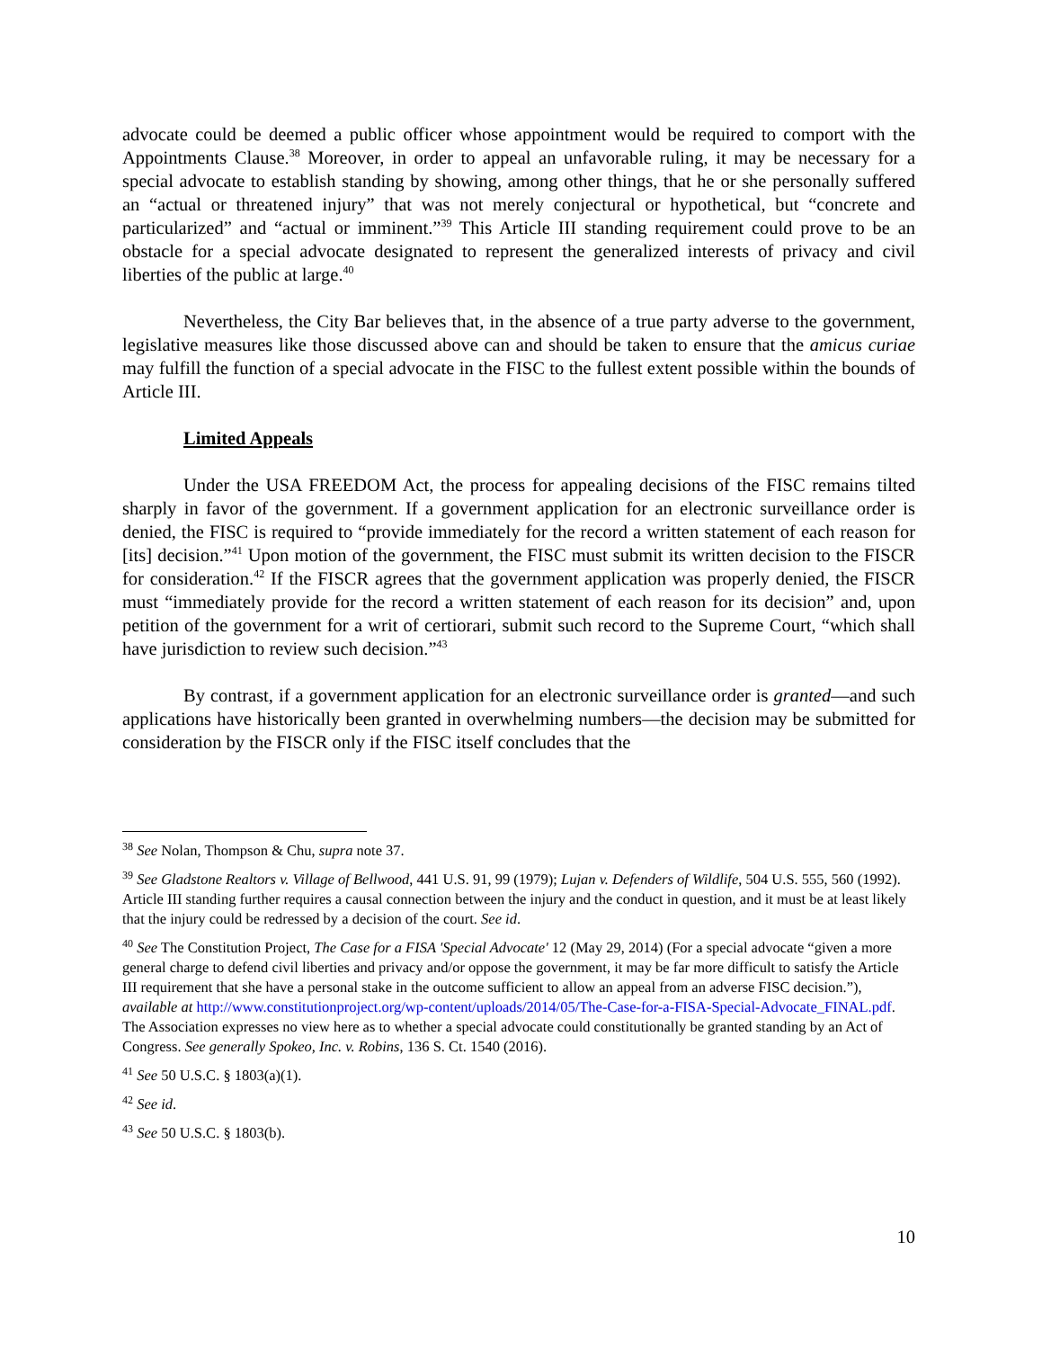advocate could be deemed a public officer whose appointment would be required to comport with the Appointments Clause.<sup>38</sup> Moreover, in order to appeal an unfavorable ruling, it may be necessary for a special advocate to establish standing by showing, among other things, that he or she personally suffered an “actual or threatened injury” that was not merely conjectural or hypothetical, but “concrete and particularized” and “actual or imminent.”<sup>39</sup> This Article III standing requirement could prove to be an obstacle for a special advocate designated to represent the generalized interests of privacy and civil liberties of the public at large.<sup>40</sup>
Nevertheless, the City Bar believes that, in the absence of a true party adverse to the government, legislative measures like those discussed above can and should be taken to ensure that the amicus curiae may fulfill the function of a special advocate in the FISC to the fullest extent possible within the bounds of Article III.
Limited Appeals
Under the USA FREEDOM Act, the process for appealing decisions of the FISC remains tilted sharply in favor of the government. If a government application for an electronic surveillance order is denied, the FISC is required to “provide immediately for the record a written statement of each reason for [its] decision.”<sup>41</sup> Upon motion of the government, the FISC must submit its written decision to the FISCR for consideration.<sup>42</sup> If the FISCR agrees that the government application was properly denied, the FISCR must “immediately provide for the record a written statement of each reason for its decision” and, upon petition of the government for a writ of certiorari, submit such record to the Supreme Court, “which shall have jurisdiction to review such decision.”<sup>43</sup>
By contrast, if a government application for an electronic surveillance order is granted—and such applications have historically been granted in overwhelming numbers—the decision may be submitted for consideration by the FISCR only if the FISC itself concludes that the
<sup>38</sup> See Nolan, Thompson & Chu, supra note 37.
<sup>39</sup> See Gladstone Realtors v. Village of Bellwood, 441 U.S. 91, 99 (1979); Lujan v. Defenders of Wildlife, 504 U.S. 555, 560 (1992). Article III standing further requires a causal connection between the injury and the conduct in question, and it must be at least likely that the injury could be redressed by a decision of the court. See id.
<sup>40</sup> See The Constitution Project, The Case for a FISA 'Special Advocate' 12 (May 29, 2014) (For a special advocate “given a more general charge to defend civil liberties and privacy and/or oppose the government, it may be far more difficult to satisfy the Article III requirement that she have a personal stake in the outcome sufficient to allow an appeal from an adverse FISC decision.”), available at http://www.constitutionproject.org/wp-content/uploads/2014/05/The-Case-for-a-FISA-Special-Advocate_FINAL.pdf. The Association expresses no view here as to whether a special advocate could constitutionally be granted standing by an Act of Congress. See generally Spokeo, Inc. v. Robins, 136 S. Ct. 1540 (2016).
<sup>41</sup> See 50 U.S.C. § 1803(a)(1).
<sup>42</sup> See id.
<sup>43</sup> See 50 U.S.C. § 1803(b).
10